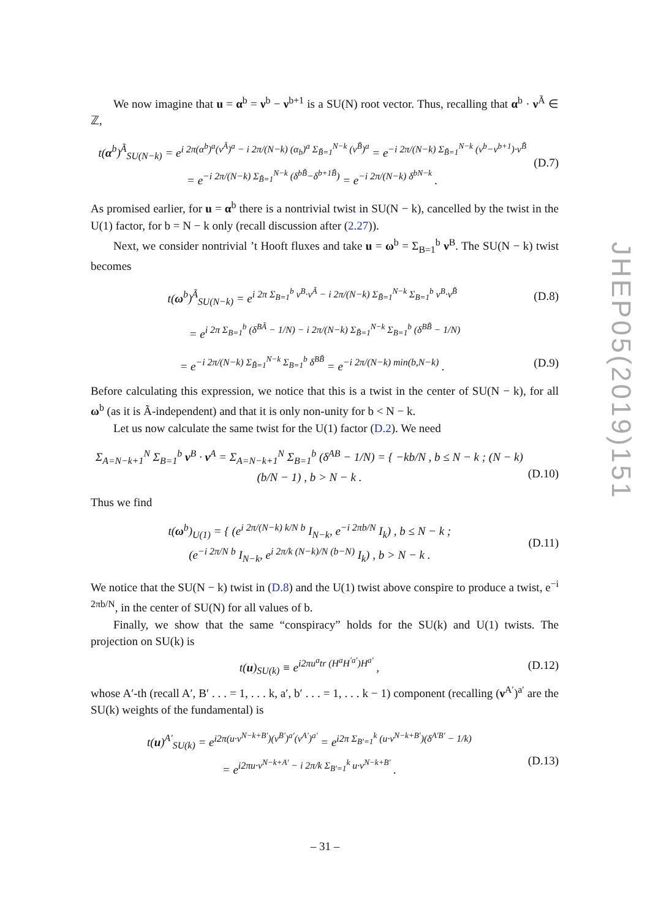We now imagine that u = α<sup>b</sup> = ν<sup>b</sup> − ν<sup>b+1</sup> is a SU(N) root vector. Thus, recalling that α<sup>b</sup> · ν<sup>Ã</sup> ∈ ℤ,
t(α<sup>b</sup>)<sup>Ã</sup><sub>SU(N−k)</sub> = e<sup>i 2π(α<sup>b</sup>)<sup>a</sup>(ν<sup>Ã</sup>)<sup>a</sup> − i 2π/(N−k) (α<sub>b</sub>)<sup>a</sup> Σ<sub>B̃=1</sub><sup>N−k</sup> (ν<sup>B̃</sup>)<sup>a</sup></sup> = e<sup>−i 2π/(N−k) Σ<sub>B̃=1</sub><sup>N−k</sup> (ν<sup>b</sup>−ν<sup>b+1</sup>)·ν<sup>B̃</sup></sup>
= e<sup>−i 2π/(N−k) Σ<sub>B̃=1</sub><sup>N−k</sup> (δ<sup>bB̃</sup>−δ<sup>b+1B̃</sup>)</sup> = e<sup>−i 2π/(N−k) δ<sup>bN−k</sup></sup> . (D.7)
As promised earlier, for u = α<sup>b</sup> there is a nontrivial twist in SU(N − k), cancelled by the twist in the U(1) factor, for b = N − k only (recall discussion after (2.27)).
Next, we consider nontrivial ’t Hooft fluxes and take u = ω<sup>b</sup> = Σ<sub>B=1</sub><sup>b</sup> ν<sup>B</sup>. The SU(N − k) twist becomes
t(ω<sup>b</sup>)<sup>Ã</sup><sub>SU(N−k)</sub> = e<sup>i 2π Σ<sub>B=1</sub><sup>b</sup> ν<sup>B</sup>·ν<sup>Ã</sup> − i 2π/(N−k) Σ<sub>B̃=1</sub><sup>N−k</sup> Σ<sub>B=1</sub><sup>b</sup> ν<sup>B</sup>·ν<sup>B̃</sup></sup> (D.8)
= e<sup>i 2π Σ<sub>B=1</sub><sup>b</sup> (δ<sup>BÃ</sup> − 1/N) − i 2π/(N−k) Σ<sub>B̃=1</sub><sup>N−k</sup> Σ<sub>B=1</sub><sup>b</sup> (δ<sup>BB̃</sup> − 1/N)</sup>
= e<sup>−i 2π/(N−k) Σ<sub>B̃=1</sub><sup>N−k</sup> Σ<sub>B=1</sub><sup>b</sup> δ<sup>BB̃</sup></sup> = e<sup>−i 2π/(N−k) min(b,N−k)</sup> . (D.9)
Before calculating this expression, we notice that this is a twist in the center of SU(N − k), for all ω<sup>b</sup> (as it is Ã-independent) and that it is only non-unity for b < N − k.
Let us now calculate the same twist for the U(1) factor (D.2). We need
Σ<sub>A=N−k+1</sub><sup>N</sup> Σ<sub>B=1</sub><sup>b</sup> ν<sup>B</sup> · ν<sup>A</sup> = Σ<sub>A=N−k+1</sub><sup>N</sup> Σ<sub>B=1</sub><sup>b</sup> (δ<sup>AB</sup> − 1/N) = { −kb/N , b ≤ N − k ; (N − k)(b/N − 1) , b > N − k .
(D.10)
Thus we find
t(ω<sup>b</sup>)<sub>U(1)</sub> = { (e<sup>i 2π/(N−k) k/N b</sup> I<sub>N−k</sub>, e<sup>−i 2πb/N</sup> I<sub>k</sub>) , b ≤ N − k ;
(e<sup>−i 2π/N b</sup> I<sub>N−k</sub>, e<sup>i 2π/k (N−k)/N (b−N)</sup> I<sub>k</sub>) , b > N − k . (D.11)
We notice that the SU(N − k) twist in (D.8) and the U(1) twist above conspire to produce a twist, e<sup>−i 2πb/N</sup>, in the center of SU(N) for all values of b.
Finally, we show that the same “conspiracy” holds for the SU(k) and U(1) twists. The projection on SU(k) is
t(u)<sub>SU(k)</sub> ≡ e<sup>i2πu<sup>a</sup>tr (H<sup>a</sup>H<sup>′a′</sup>)H<sup>a′</sup></sup> , (D.12)
whose A′-th (recall A′, B′ . . . = 1, . . . k, a′, b′ . . . = 1, . . . k − 1) component (recalling (ν<sup>A′</sup>)<sup>a′</sup> are the SU(k) weights of the fundamental) is
t(u)<sup>A′</sup><sub>SU(k)</sub> = e<sup>i2π(u·ν<sup>N−k+B′</sup>)(ν<sup>B′</sup>)<sup>a′</sup>(ν<sup>A′</sup>)<sup>a′</sup></sup> = e<sup>i2π Σ<sub>B′=1</sub><sup>k</sup> (u·ν<sup>N−k+B′</sup>)(δ<sup>A′B′</sup> − 1/k)</sup>
= e<sup>i2πu·ν<sup>N−k+A′</sup> − i 2π/k Σ<sub>B′=1</sub><sup>k</sup> u·ν<sup>N−k+B′</sup></sup> .
(D.13)
JHEP05(2019)151
– 31 –